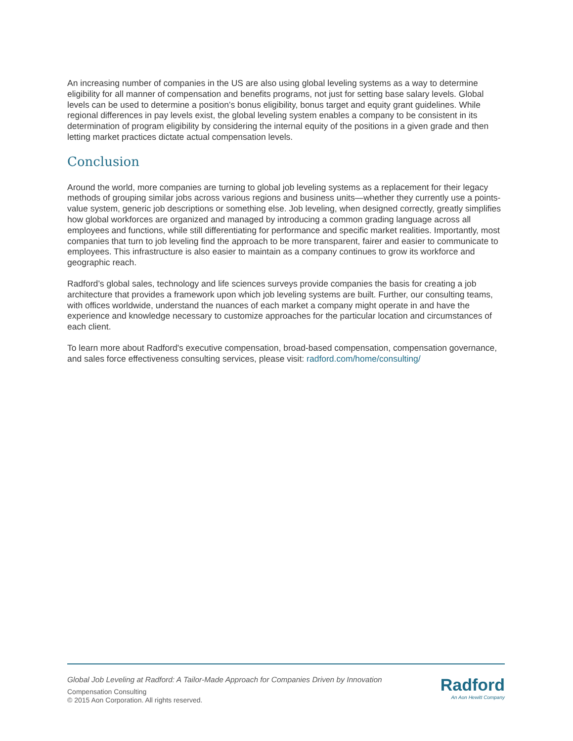An increasing number of companies in the US are also using global leveling systems as a way to determine eligibility for all manner of compensation and benefits programs, not just for setting base salary levels. Global levels can be used to determine a position’s bonus eligibility, bonus target and equity grant guidelines. While regional differences in pay levels exist, the global leveling system enables a company to be consistent in its determination of program eligibility by considering the internal equity of the positions in a given grade and then letting market practices dictate actual compensation levels.
Conclusion
Around the world, more companies are turning to global job leveling systems as a replacement for their legacy methods of grouping similar jobs across various regions and business units—whether they currently use a points-value system, generic job descriptions or something else. Job leveling, when designed correctly, greatly simplifies how global workforces are organized and managed by introducing a common grading language across all employees and functions, while still differentiating for performance and specific market realities. Importantly, most companies that turn to job leveling find the approach to be more transparent, fairer and easier to communicate to employees. This infrastructure is also easier to maintain as a company continues to grow its workforce and geographic reach.
Radford’s global sales, technology and life sciences surveys provide companies the basis for creating a job architecture that provides a framework upon which job leveling systems are built. Further, our consulting teams, with offices worldwide, understand the nuances of each market a company might operate in and have the experience and knowledge necessary to customize approaches for the particular location and circumstances of each client.
To learn more about Radford's executive compensation, broad-based compensation, compensation governance, and sales force effectiveness consulting services, please visit: radford.com/home/consulting/
Global Job Leveling at Radford: A Tailor-Made Approach for Companies Driven by Innovation
Compensation Consulting
© 2015 Aon Corporation. All rights reserved.
Radford
An Aon Hewitt Company